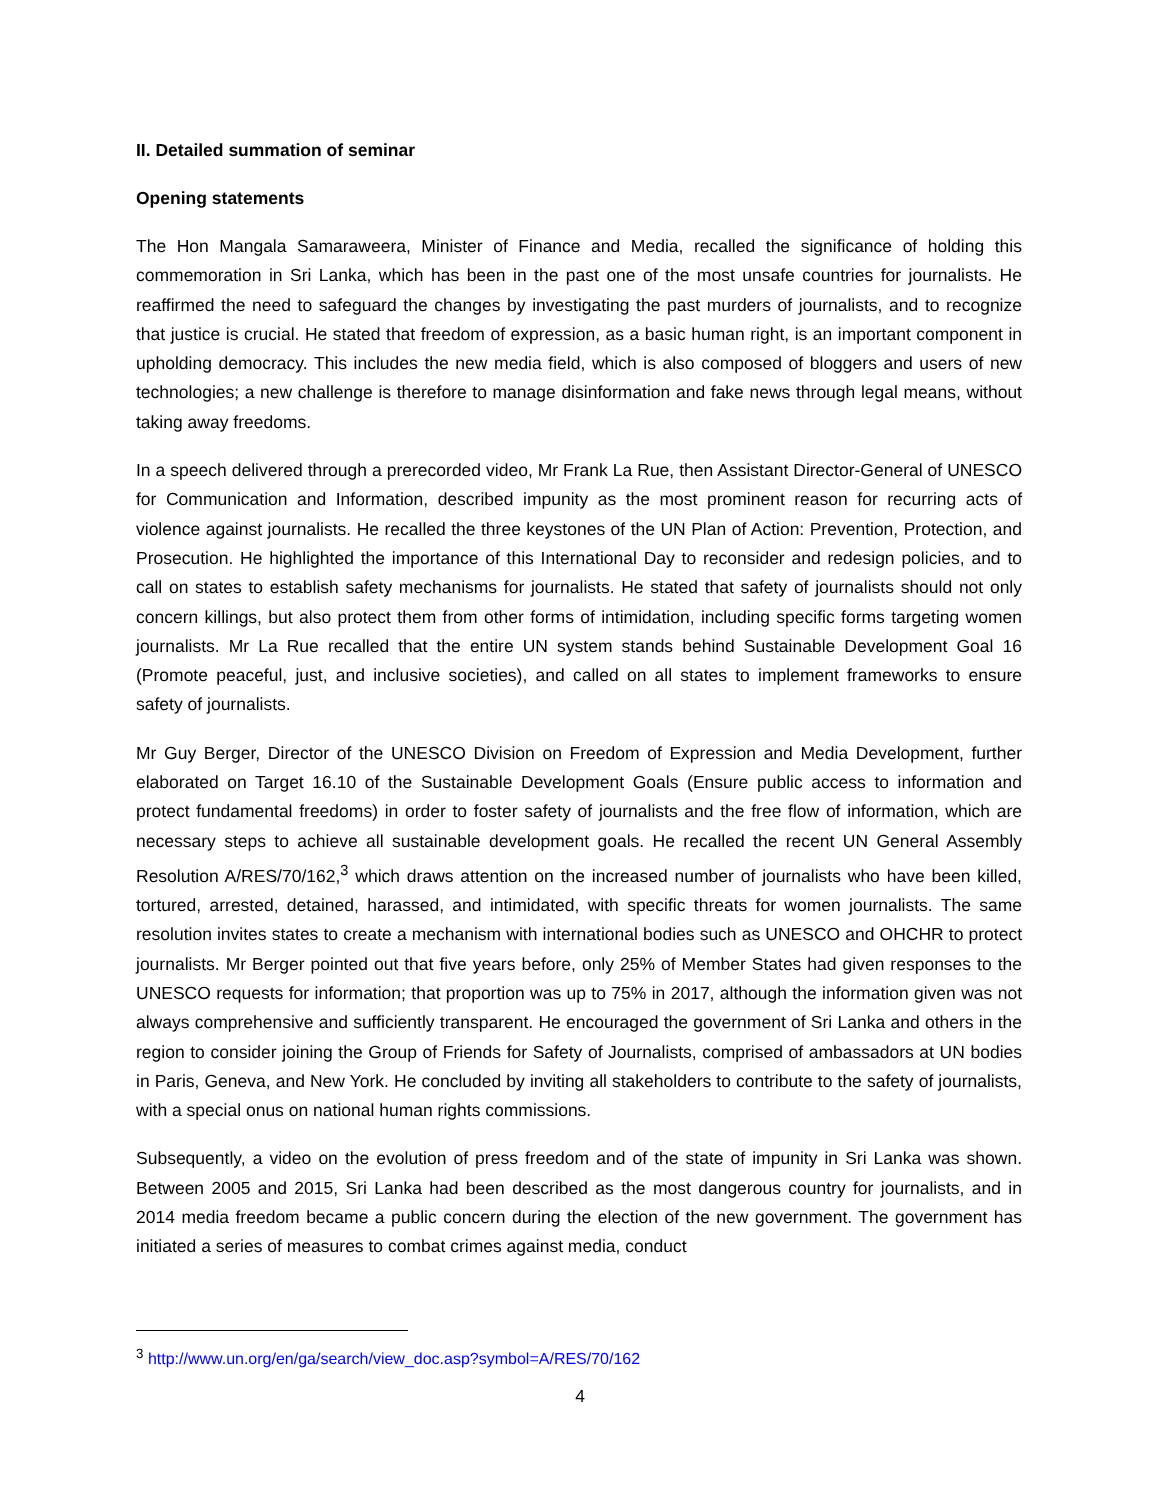II. Detailed summation of seminar
Opening statements
The Hon Mangala Samaraweera, Minister of Finance and Media, recalled the significance of holding this commemoration in Sri Lanka, which has been in the past one of the most unsafe countries for journalists. He reaffirmed the need to safeguard the changes by investigating the past murders of journalists, and to recognize that justice is crucial. He stated that freedom of expression, as a basic human right, is an important component in upholding democracy. This includes the new media field, which is also composed of bloggers and users of new technologies; a new challenge is therefore to manage disinformation and fake news through legal means, without taking away freedoms.
In a speech delivered through a prerecorded video, Mr Frank La Rue, then Assistant Director-General of UNESCO for Communication and Information, described impunity as the most prominent reason for recurring acts of violence against journalists. He recalled the three keystones of the UN Plan of Action: Prevention, Protection, and Prosecution. He highlighted the importance of this International Day to reconsider and redesign policies, and to call on states to establish safety mechanisms for journalists. He stated that safety of journalists should not only concern killings, but also protect them from other forms of intimidation, including specific forms targeting women journalists. Mr La Rue recalled that the entire UN system stands behind Sustainable Development Goal 16 (Promote peaceful, just, and inclusive societies), and called on all states to implement frameworks to ensure safety of journalists.
Mr Guy Berger, Director of the UNESCO Division on Freedom of Expression and Media Development, further elaborated on Target 16.10 of the Sustainable Development Goals (Ensure public access to information and protect fundamental freedoms) in order to foster safety of journalists and the free flow of information, which are necessary steps to achieve all sustainable development goals. He recalled the recent UN General Assembly Resolution A/RES/70/162,<sup>3</sup> which draws attention on the increased number of journalists who have been killed, tortured, arrested, detained, harassed, and intimidated, with specific threats for women journalists. The same resolution invites states to create a mechanism with international bodies such as UNESCO and OHCHR to protect journalists. Mr Berger pointed out that five years before, only 25% of Member States had given responses to the UNESCO requests for information; that proportion was up to 75% in 2017, although the information given was not always comprehensive and sufficiently transparent. He encouraged the government of Sri Lanka and others in the region to consider joining the Group of Friends for Safety of Journalists, comprised of ambassadors at UN bodies in Paris, Geneva, and New York. He concluded by inviting all stakeholders to contribute to the safety of journalists, with a special onus on national human rights commissions.
Subsequently, a video on the evolution of press freedom and of the state of impunity in Sri Lanka was shown. Between 2005 and 2015, Sri Lanka had been described as the most dangerous country for journalists, and in 2014 media freedom became a public concern during the election of the new government. The government has initiated a series of measures to combat crimes against media, conduct
<sup>3</sup> http://www.un.org/en/ga/search/view_doc.asp?symbol=A/RES/70/162
4